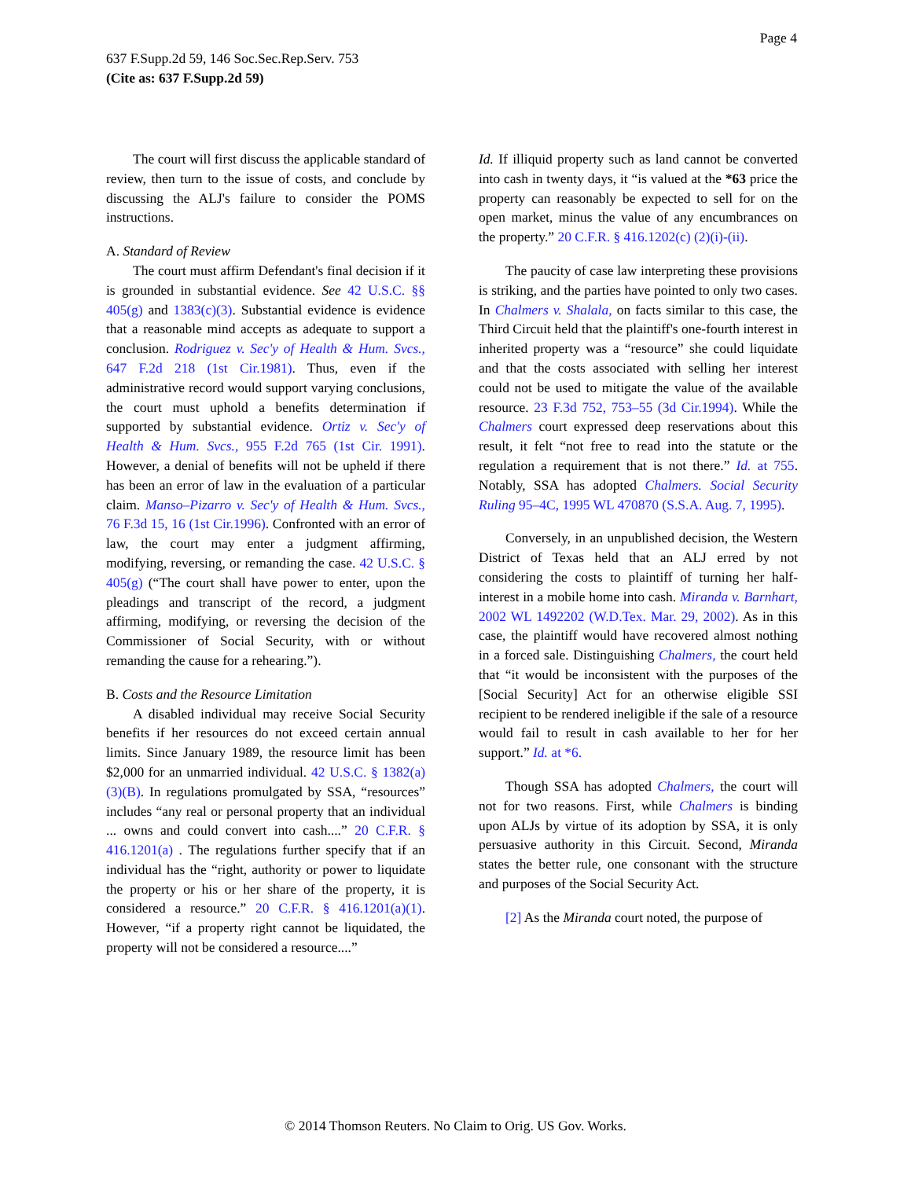Page 4
637 F.Supp.2d 59, 146 Soc.Sec.Rep.Serv. 753
(Cite as: 637 F.Supp.2d 59)
The court will first discuss the applicable standard of review, then turn to the issue of costs, and conclude by discussing the ALJ's failure to consider the POMS instructions.
A. Standard of Review
The court must affirm Defendant's final decision if it is grounded in substantial evidence. See 42 U.S.C. §§ 405(g) and 1383(c)(3). Substantial evidence is evidence that a reasonable mind accepts as adequate to support a conclusion. Rodriguez v. Sec'y of Health & Hum. Svcs., 647 F.2d 218 (1st Cir.1981). Thus, even if the administrative record would support varying conclusions, the court must uphold a benefits determination if supported by substantial evidence. Ortiz v. Sec'y of Health & Hum. Svcs., 955 F.2d 765 (1st Cir. 1991). However, a denial of benefits will not be upheld if there has been an error of law in the evaluation of a particular claim. Manso–Pizarro v. Sec'y of Health & Hum. Svcs., 76 F.3d 15, 16 (1st Cir.1996). Confronted with an error of law, the court may enter a judgment affirming, modifying, reversing, or remanding the case. 42 U.S.C. § 405(g) (“The court shall have power to enter, upon the pleadings and transcript of the record, a judgment affirming, modifying, or reversing the decision of the Commissioner of Social Security, with or without remanding the cause for a rehearing.”).
B. Costs and the Resource Limitation
A disabled individual may receive Social Security benefits if her resources do not exceed certain annual limits. Since January 1989, the resource limit has been $2,000 for an unmarried individual. 42 U.S.C. § 1382(a)(3)(B). In regulations promulgated by SSA, “resources” includes “any real or personal property that an individual ... owns and could convert into cash....” 20 C.F.R. § 416.1201(a) . The regulations further specify that if an individual has the “right, authority or power to liquidate the property or his or her share of the property, it is considered a resource.” 20 C.F.R. § 416.1201(a)(1). However, “if a property right cannot be liquidated, the property will not be considered a resource....”
Id. If illiquid property such as land cannot be converted into cash in twenty days, it “is valued at the *63 price the property can reasonably be expected to sell for on the open market, minus the value of any encumbrances on the property.” 20 C.F.R. § 416.1202(c) (2)(i)-(ii).
The paucity of case law interpreting these provisions is striking, and the parties have pointed to only two cases. In Chalmers v. Shalala, on facts similar to this case, the Third Circuit held that the plaintiff's one-fourth interest in inherited property was a “resource” she could liquidate and that the costs associated with selling her interest could not be used to mitigate the value of the available resource. 23 F.3d 752, 753–55 (3d Cir.1994). While the Chalmers court expressed deep reservations about this result, it felt “not free to read into the statute or the regulation a requirement that is not there.” Id. at 755. Notably, SSA has adopted Chalmers. Social Security Ruling 95–4C, 1995 WL 470870 (S.S.A. Aug. 7, 1995).
Conversely, in an unpublished decision, the Western District of Texas held that an ALJ erred by not considering the costs to plaintiff of turning her half-interest in a mobile home into cash. Miranda v. Barnhart, 2002 WL 1492202 (W.D.Tex. Mar. 29, 2002). As in this case, the plaintiff would have recovered almost nothing in a forced sale. Distinguishing Chalmers, the court held that “it would be inconsistent with the purposes of the [Social Security] Act for an otherwise eligible SSI recipient to be rendered ineligible if the sale of a resource would fail to result in cash available to her for her support.” Id. at *6.
Though SSA has adopted Chalmers, the court will not for two reasons. First, while Chalmers is binding upon ALJs by virtue of its adoption by SSA, it is only persuasive authority in this Circuit. Second, Miranda states the better rule, one consonant with the structure and purposes of the Social Security Act.
[2] As the Miranda court noted, the purpose of
© 2014 Thomson Reuters. No Claim to Orig. US Gov. Works.